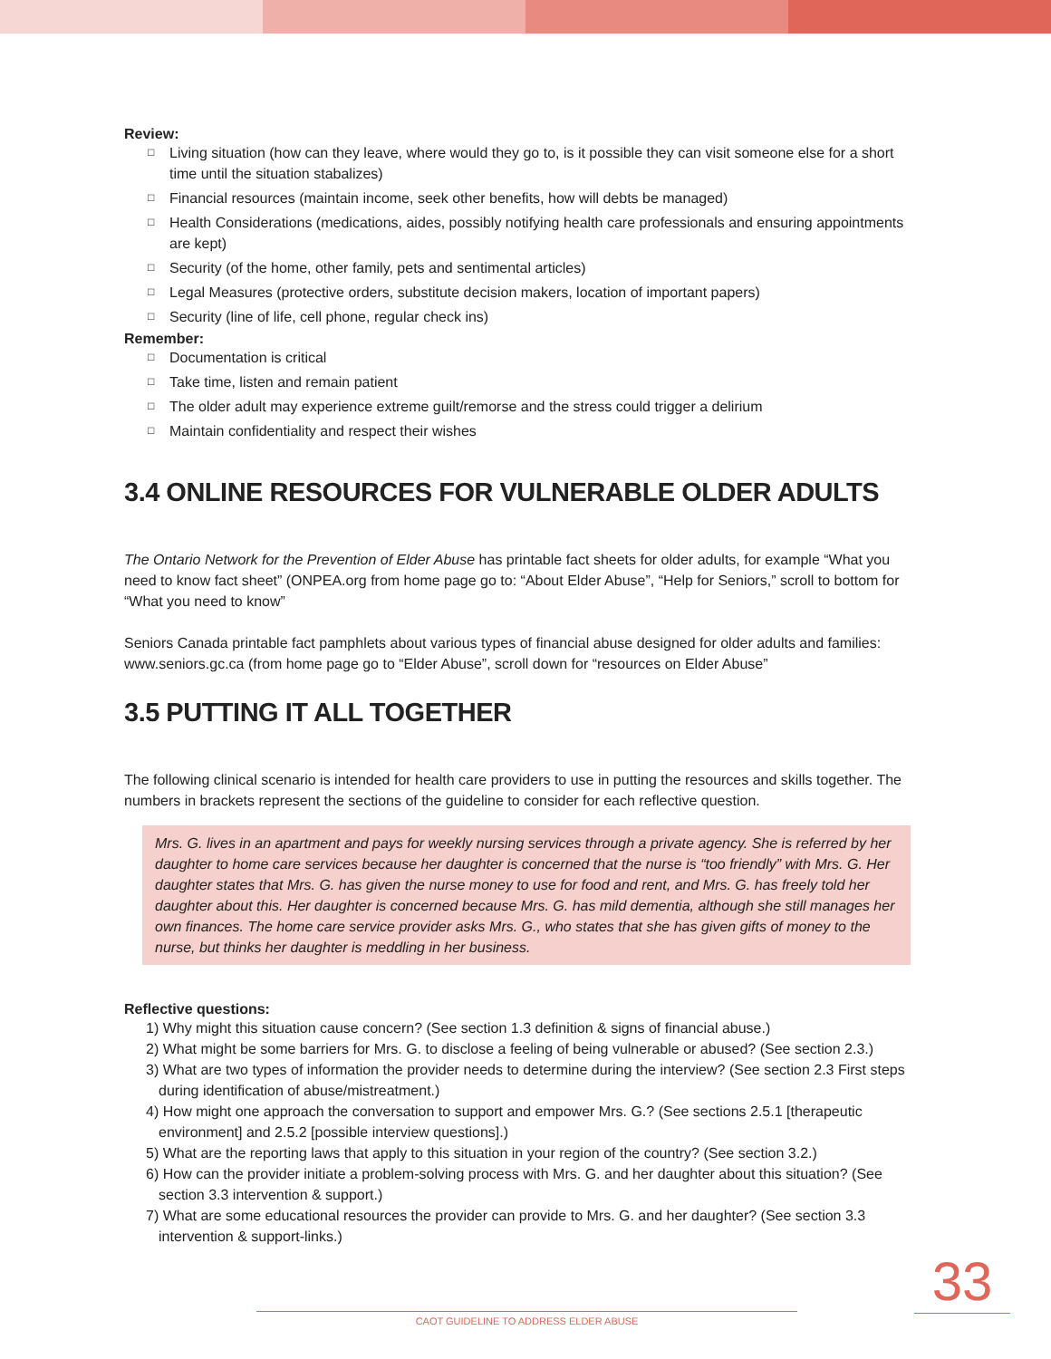Review:
□ Living situation (how can they leave, where would they go to, is it possible they can visit someone else for a short time until the situation stabalizes)
□ Financial resources (maintain income, seek other benefits, how will debts be managed)
□ Health Considerations (medications, aides, possibly notifying health care professionals and ensuring appointments are kept)
□ Security (of the home, other family, pets and sentimental articles)
□ Legal Measures (protective orders, substitute decision makers, location of important papers)
□ Security (line of life, cell phone, regular check ins)
Remember:
□ Documentation is critical
□ Take time, listen and remain patient
□ The older adult may experience extreme guilt/remorse and the stress could trigger a delirium
□ Maintain confidentiality and respect their wishes
3.4 ONLINE RESOURCES FOR VULNERABLE OLDER ADULTS
The Ontario Network for the Prevention of Elder Abuse has printable fact sheets for older adults, for example “What you need to know fact sheet” (ONPEA.org from home page go to: “About Elder Abuse”, “Help for Seniors,” scroll to bottom for “What you need to know”
Seniors Canada printable fact pamphlets about various types of financial abuse designed for older adults and families: www.seniors.gc.ca (from home page go to “Elder Abuse”, scroll down for “resources on Elder Abuse”
3.5 PUTTING IT ALL TOGETHER
The following clinical scenario is intended for health care providers to use in putting the resources and skills together. The numbers in brackets represent the sections of the guideline to consider for each reflective question.
Mrs. G. lives in an apartment and pays for weekly nursing services through a private agency. She is referred by her daughter to home care services because her daughter is concerned that the nurse is “too friendly” with Mrs. G. Her daughter states that Mrs. G. has given the nurse money to use for food and rent, and Mrs. G. has freely told her daughter about this. Her daughter is concerned because Mrs. G. has mild dementia, although she still manages her own finances. The home care service provider asks Mrs. G., who states that she has given gifts of money to the nurse, but thinks her daughter is meddling in her business.
Reflective questions:
1) Why might this situation cause concern? (See section 1.3 definition & signs of financial abuse.)
2) What might be some barriers for Mrs. G. to disclose a feeling of being vulnerable or abused? (See section 2.3.)
3) What are two types of information the provider needs to determine during the interview? (See section 2.3 First steps during identification of abuse/mistreatment.)
4) How might one approach the conversation to support and empower Mrs. G.? (See sections 2.5.1 [therapeutic environment] and 2.5.2 [possible interview questions].)
5) What are the reporting laws that apply to this situation in your region of the country? (See section 3.2.)
6) How can the provider initiate a problem-solving process with Mrs. G. and her daughter about this situation? (See section 3.3 intervention & support.)
7) What are some educational resources the provider can provide to Mrs. G. and her daughter? (See section 3.3 intervention & support-links.)
33
CAOT GUIDELINE TO ADDRESS ELDER ABUSE